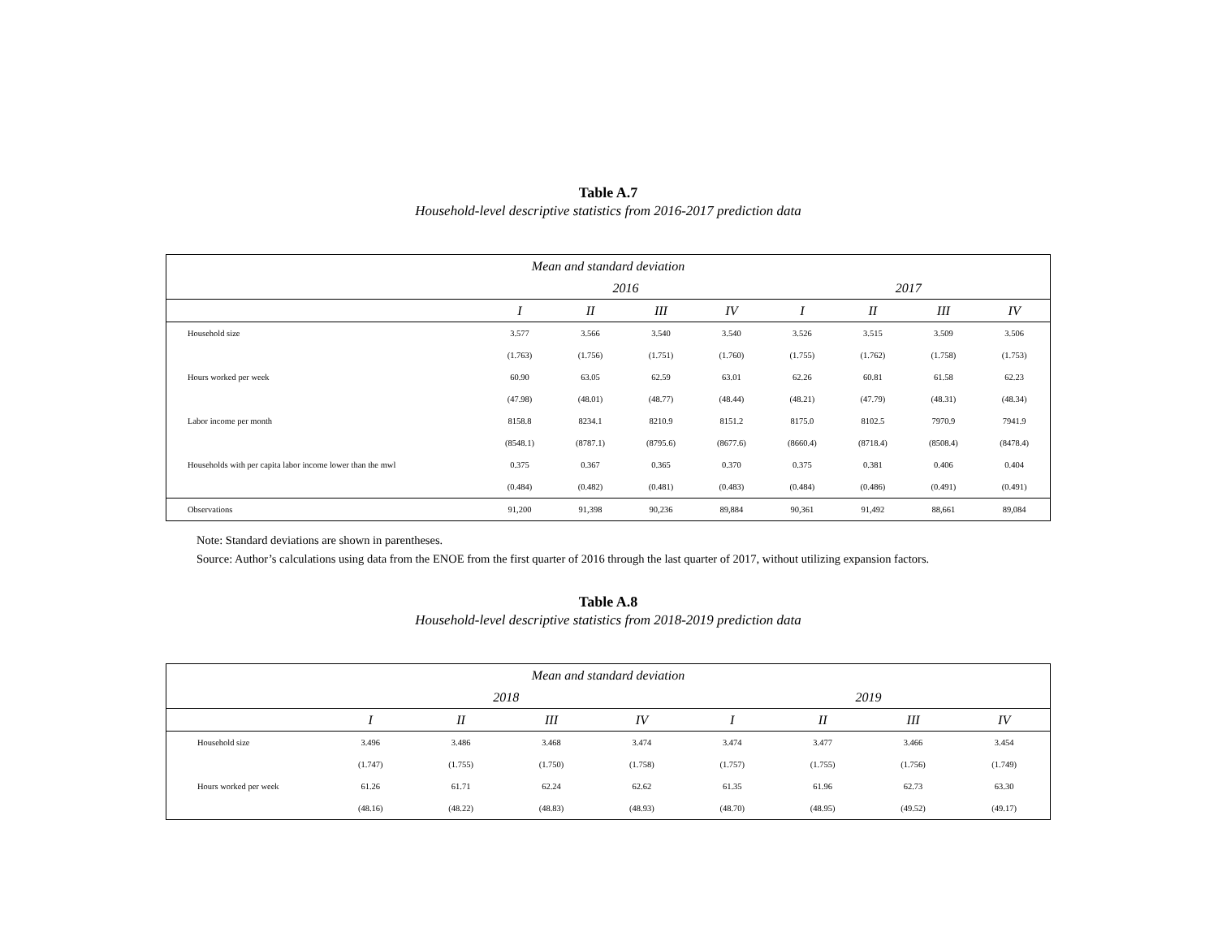Table A.7
Household-level descriptive statistics from 2016-2017 prediction data
| Mean and standard deviation | | | | | | | | |
| --- | --- | --- | --- | --- | --- | --- | --- | --- |
| | 2016 | | | | 2017 | | | |
| | I | II | III | IV | I | II | III | IV |
| Household size | 3.577 | 3.566 | 3.540 | 3.540 | 3.526 | 3.515 | 3.509 | 3.506 |
| | (1.763) | (1.756) | (1.751) | (1.760) | (1.755) | (1.762) | (1.758) | (1.753) |
| Hours worked per week | 60.90 | 63.05 | 62.59 | 63.01 | 62.26 | 60.81 | 61.58 | 62.23 |
| | (47.98) | (48.01) | (48.77) | (48.44) | (48.21) | (47.79) | (48.31) | (48.34) |
| Labor income per month | 8158.8 | 8234.1 | 8210.9 | 8151.2 | 8175.0 | 8102.5 | 7970.9 | 7941.9 |
| | (8548.1) | (8787.1) | (8795.6) | (8677.6) | (8660.4) | (8718.4) | (8508.4) | (8478.4) |
| Households with per capita labor income lower than the mwl | 0.375 | 0.367 | 0.365 | 0.370 | 0.375 | 0.381 | 0.406 | 0.404 |
| | (0.484) | (0.482) | (0.481) | (0.483) | (0.484) | (0.486) | (0.491) | (0.491) |
| Observations | 91,200 | 91,398 | 90,236 | 89,884 | 90,361 | 91,492 | 88,661 | 89,084 |
Note: Standard deviations are shown in parentheses.
Source: Author’s calculations using data from the ENOE from the first quarter of 2016 through the last quarter of 2017, without utilizing expansion factors.
Table A.8
Household-level descriptive statistics from 2018-2019 prediction data
| Mean and standard deviation | | | | | | | | |
| --- | --- | --- | --- | --- | --- | --- | --- | --- |
| | 2018 | | | | 2019 | | | |
| | I | II | III | IV | I | II | III | IV |
| Household size | 3.496 | 3.486 | 3.468 | 3.474 | 3.474 | 3.477 | 3.466 | 3.454 |
| | (1.747) | (1.755) | (1.750) | (1.758) | (1.757) | (1.755) | (1.756) | (1.749) |
| Hours worked per week | 61.26 | 61.71 | 62.24 | 62.62 | 61.35 | 61.96 | 62.73 | 63.30 |
| | (48.16) | (48.22) | (48.83) | (48.93) | (48.70) | (48.95) | (49.52) | (49.17) |